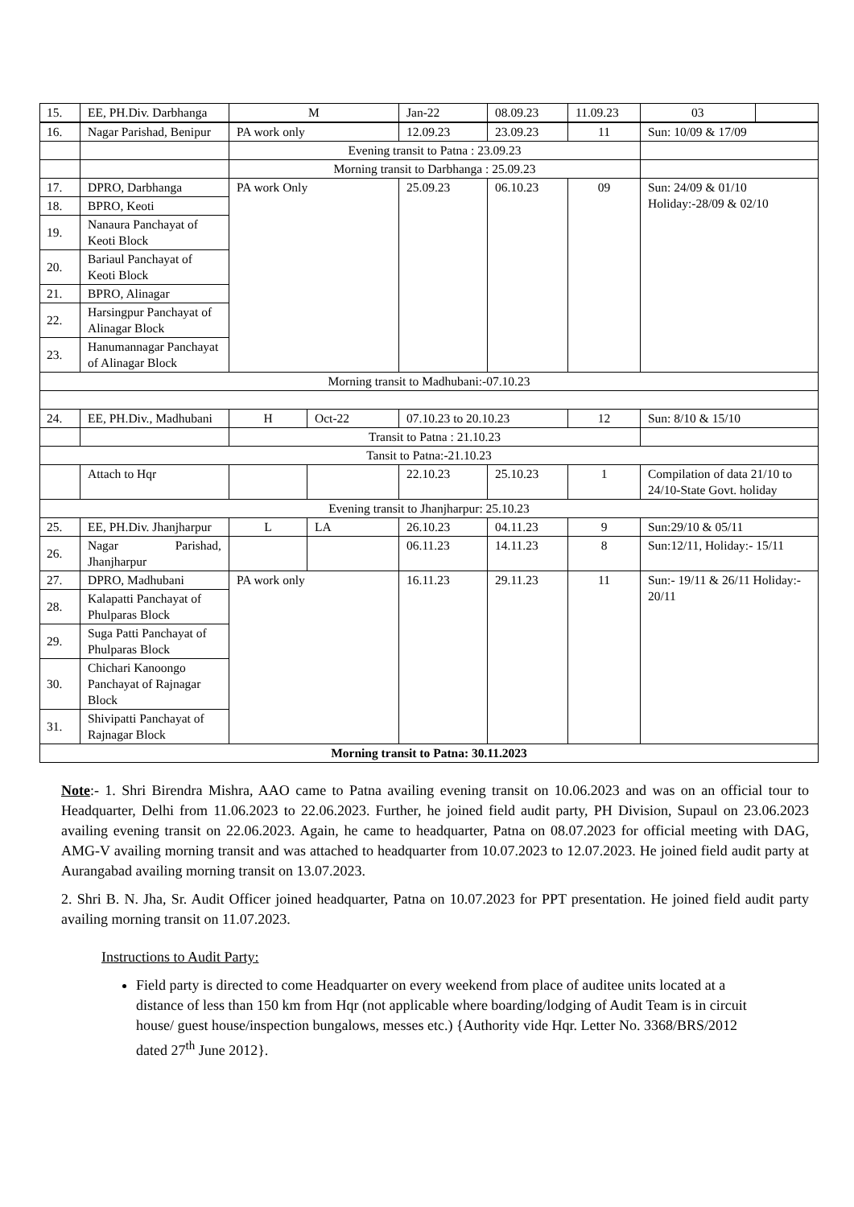| 15. | EE, PH.Div. Darbhanga | M | Jan-22 | 08.09.23 | 11.09.23 | 03 | |
| 16. | Nagar Parishad, Benipur | PA work only | | 12.09.23 | 23.09.23 | 11 | Sun: 10/09 & 17/09 |
| | | Evening transit to Patna : 23.09.23 | | | | | |
| | | Morning transit to Darbhanga : 25.09.23 | | | | | |
| 17. | DPRO, Darbhanga | PA work Only | | 25.09.23 | 06.10.23 | 09 | Sun: 24/09 & 01/10 Holiday:-28/09 & 02/10 |
| 18. | BPRO, Keoti | | | | | | |
| 19. | Nanaura Panchayat of Keoti Block | | | | | | |
| 20. | Bariaul Panchayat of Keoti Block | | | | | | |
| 21. | BPRO, Alinagar | | | | | | |
| 22. | Harsingpur Panchayat of Alinagar Block | | | | | | |
| 23. | Hanumannagar Panchayat of Alinagar Block | | | | | | |
| Morning transit to Madhubani:-07.10.23 | | | | | | | |
| 24. | EE, PH.Div., Madhubani | H | Oct-22 | 07.10.23 to 20.10.23 | | 12 | Sun: 8/10 & 15/10 |
| | | Transit to Patna : 21.10.23 | | | | | |
| Tansit to Patna:-21.10.23 | | | | | | | |
| | Attach to Hqr | | | 22.10.23 | 25.10.23 | 1 | Compilation of data 21/10 to 24/10-State Govt. holiday |
| Evening transit to Jhanjharpur: 25.10.23 | | | | | | | |
| 25. | EE, PH.Div. Jhanjharpur | L | LA | 26.10.23 | 04.11.23 | 9 | Sun:29/10 & 05/11 |
| 26. | Nagar Parishad, Jhanjharpur | | | 06.11.23 | 14.11.23 | 8 | Sun:12/11, Holiday:- 15/11 |
| 27. | DPRO, Madhubani | PA work only | | 16.11.23 | 29.11.23 | 11 | Sun:- 19/11 & 26/11 Holiday:- 20/11 |
| 28. | Kalapatti Panchayat of Phulparas Block | | | | | | |
| 29. | Suga Patti Panchayat of Phulparas Block | | | | | | |
| 30. | Chichari Kanoongo Panchayat of Rajnagar Block | | | | | | |
| 31. | Shivipatti Panchayat of Rajnagar Block | | | | | | |
| Morning transit to Patna: 30.11.2023 | | | | | | | |
Note:- 1. Shri Birendra Mishra, AAO came to Patna availing evening transit on 10.06.2023 and was on an official tour to Headquarter, Delhi from 11.06.2023 to 22.06.2023. Further, he joined field audit party, PH Division, Supaul on 23.06.2023 availing evening transit on 22.06.2023. Again, he came to headquarter, Patna on 08.07.2023 for official meeting with DAG, AMG-V availing morning transit and was attached to headquarter from 10.07.2023 to 12.07.2023. He joined field audit party at Aurangabad availing morning transit on 13.07.2023.
2. Shri B. N. Jha, Sr. Audit Officer joined headquarter, Patna on 10.07.2023 for PPT presentation. He joined field audit party availing morning transit on 11.07.2023.
Instructions to Audit Party:
Field party is directed to come Headquarter on every weekend from place of auditee units located at a distance of less than 150 km from Hqr (not applicable where boarding/lodging of Audit Team is in circuit house/ guest house/inspection bungalows, messes etc.) {Authority vide Hqr. Letter No. 3368/BRS/2012 dated 27<sup>th</sup> June 2012}.